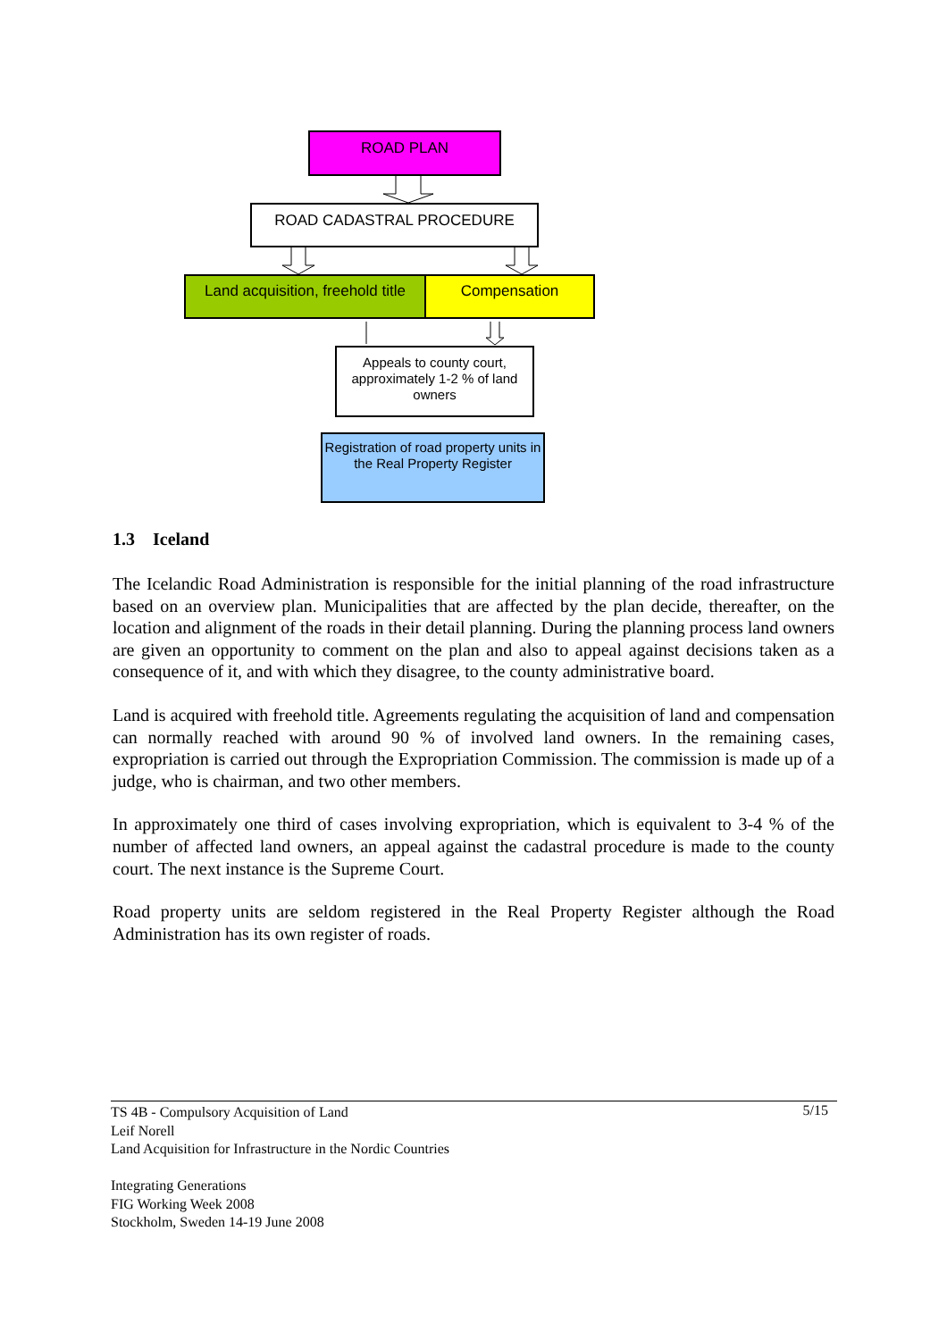ROAD PLAN
ROAD CADASTRAL PROCEDURE
Land acquisition, freehold title
Compensation
Appeals to county court, approximately 1-2 % of land owners
Registration of road property units in the Real Property Register
1.3 Iceland
The Icelandic Road Administration is responsible for the initial planning of the road infrastructure based on an overview plan. Municipalities that are affected by the plan decide, thereafter, on the location and alignment of the roads in their detail planning. During the planning process land owners are given an opportunity to comment on the plan and also to appeal against decisions taken as a consequence of it, and with which they disagree, to the county administrative board.
Land is acquired with freehold title. Agreements regulating the acquisition of land and compensation can normally reached with around 90 % of involved land owners. In the remaining cases, expropriation is carried out through the Expropriation Commission. The commission is made up of a judge, who is chairman, and two other members.
In approximately one third of cases involving expropriation, which is equivalent to 3-4 % of the number of affected land owners, an appeal against the cadastral procedure is made to the county court. The next instance is the Supreme Court.
Road property units are seldom registered in the Real Property Register although the Road Administration has its own register of roads.
5/15 TS 4B - Compulsory Acquisition of Land
Leif Norell
Land Acquisition for Infrastructure in the Nordic Countries
Integrating Generations
FIG Working Week 2008
Stockholm, Sweden 14-19 June 2008